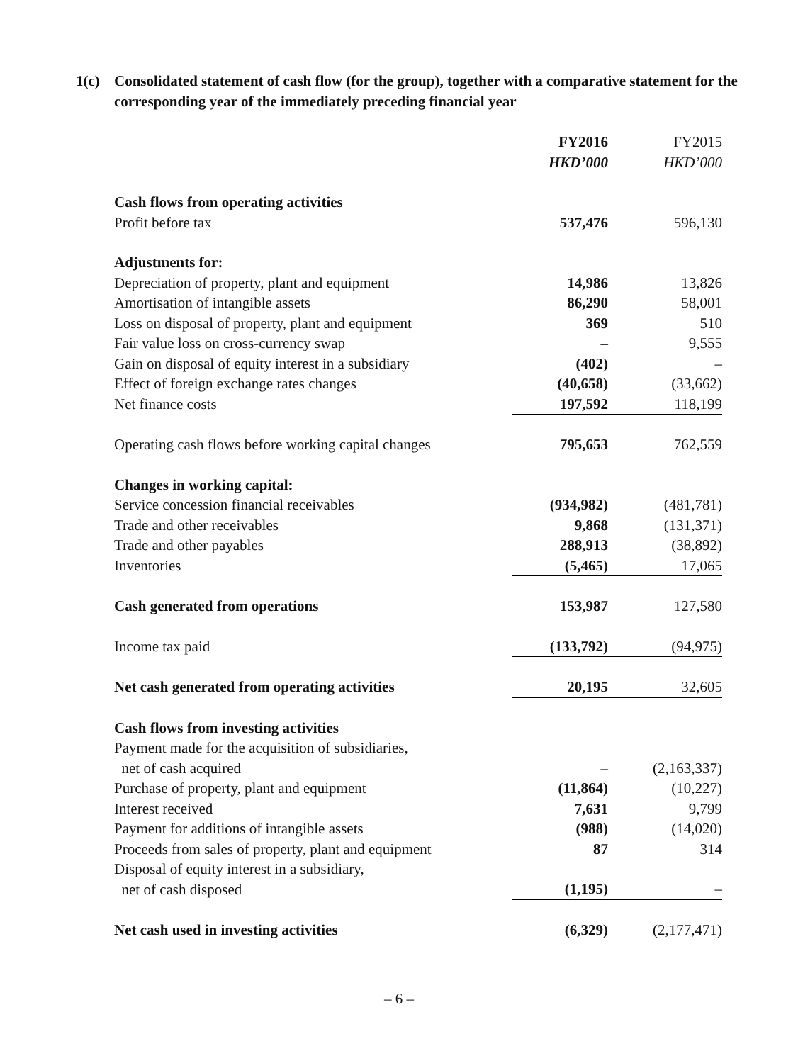1(c) Consolidated statement of cash flow (for the group), together with a comparative statement for the corresponding year of the immediately preceding financial year
| | FY2016 HKD’000 | FY2015 HKD’000 |
| Cash flows from operating activities | | |
| Profit before tax | 537,476 | 596,130 |
| Adjustments for: | | |
| Depreciation of property, plant and equipment | 14,986 | 13,826 |
| Amortisation of intangible assets | 86,290 | 58,001 |
| Loss on disposal of property, plant and equipment | 369 | 510 |
| Fair value loss on cross-currency swap | – | 9,555 |
| Gain on disposal of equity interest in a subsidiary | (402) | – |
| Effect of foreign exchange rates changes | (40,658) | (33,662) |
| Net finance costs | 197,592 | 118,199 |
| Operating cash flows before working capital changes | 795,653 | 762,559 |
| Changes in working capital: | | |
| Service concession financial receivables | (934,982) | (481,781) |
| Trade and other receivables | 9,868 | (131,371) |
| Trade and other payables | 288,913 | (38,892) |
| Inventories | (5,465) | 17,065 |
| Cash generated from operations | 153,987 | 127,580 |
| Income tax paid | (133,792) | (94,975) |
| Net cash generated from operating activities | 20,195 | 32,605 |
| Cash flows from investing activities | | |
| Payment made for the acquisition of subsidiaries, net of cash acquired | – | (2,163,337) |
| Purchase of property, plant and equipment | (11,864) | (10,227) |
| Interest received | 7,631 | 9,799 |
| Payment for additions of intangible assets | (988) | (14,020) |
| Proceeds from sales of property, plant and equipment | 87 | 314 |
| Disposal of equity interest in a subsidiary, net of cash disposed | (1,195) | – |
| Net cash used in investing activities | (6,329) | (2,177,471) |
– 6 –